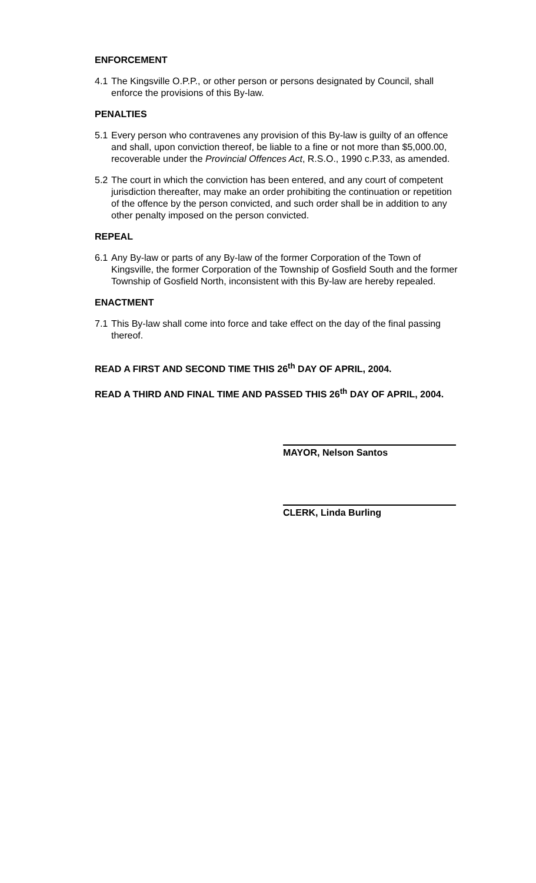ENFORCEMENT
4.1 The Kingsville O.P.P., or other person or persons designated by Council, shall enforce the provisions of this By-law.
PENALTIES
5.1 Every person who contravenes any provision of this By-law is guilty of an offence and shall, upon conviction thereof, be liable to a fine or not more than $5,000.00, recoverable under the Provincial Offences Act, R.S.O., 1990 c.P.33, as amended.
5.2 The court in which the conviction has been entered, and any court of competent jurisdiction thereafter, may make an order prohibiting the continuation or repetition of the offence by the person convicted, and such order shall be in addition to any other penalty imposed on the person convicted.
REPEAL
6.1 Any By-law or parts of any By-law of the former Corporation of the Town of Kingsville, the former Corporation of the Township of Gosfield South and the former Township of Gosfield North, inconsistent with this By-law are hereby repealed.
ENACTMENT
7.1 This By-law shall come into force and take effect on the day of the final passing thereof.
READ A FIRST AND SECOND TIME THIS 26<sup>th</sup> DAY OF APRIL, 2004.
READ A THIRD AND FINAL TIME AND PASSED THIS 26<sup>th</sup> DAY OF APRIL, 2004.
MAYOR, Nelson Santos
CLERK, Linda Burling